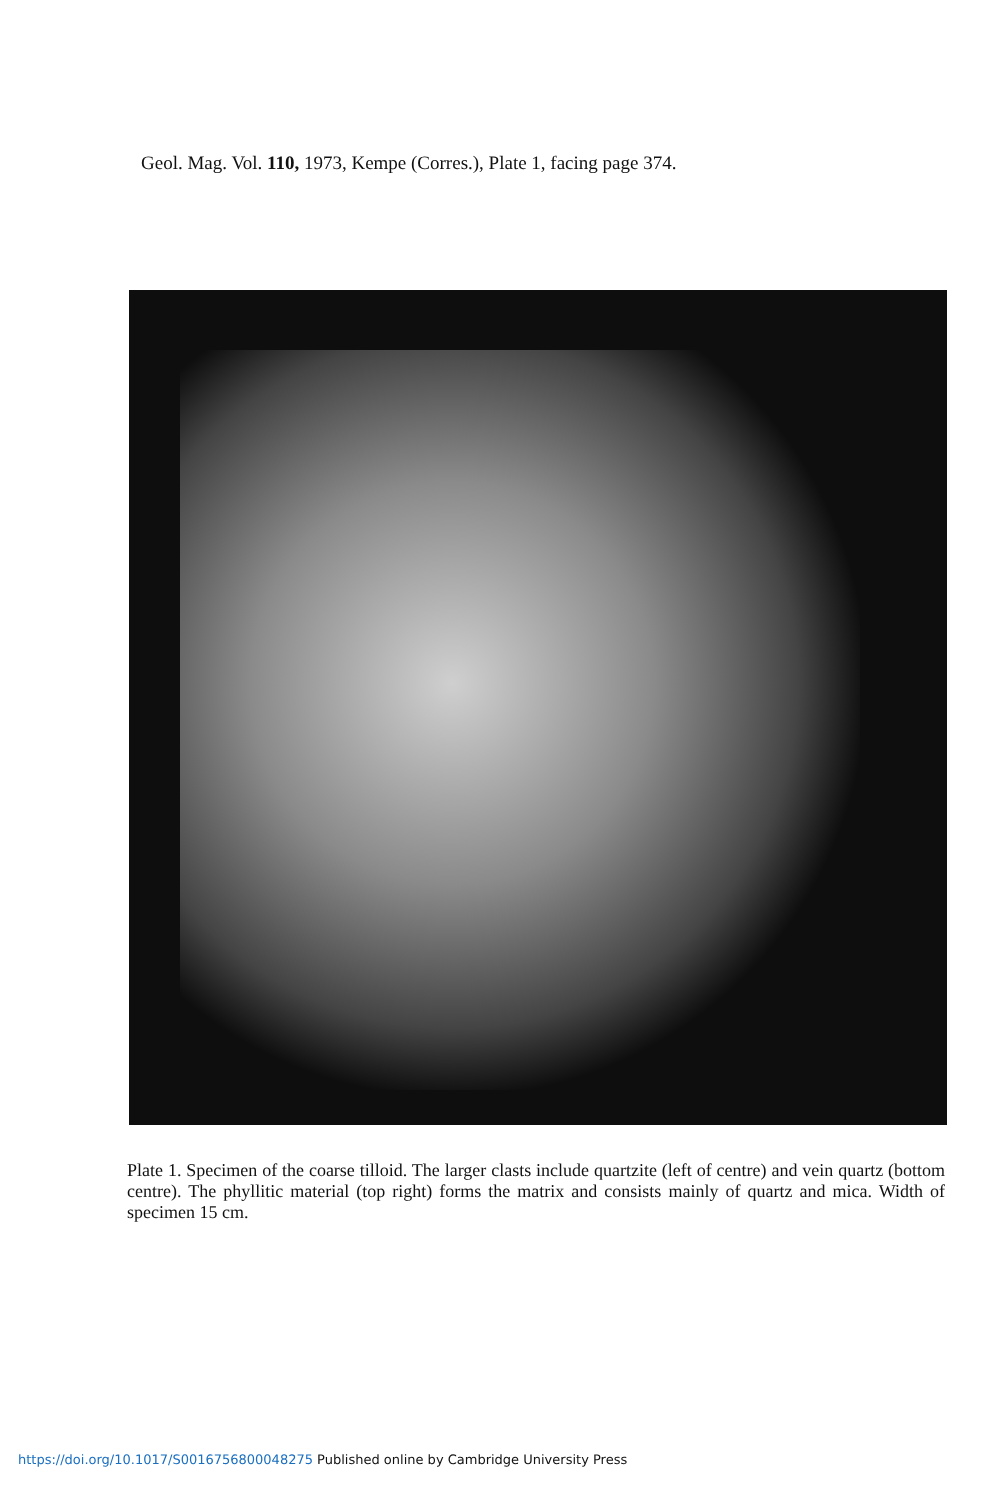Geol. Mag. Vol. 110, 1973, Kempe (Corres.), Plate 1, facing page 374.
Plate 1. Specimen of the coarse tilloid. The larger clasts include quartzite (left of centre) and vein quartz (bottom centre). The phyllitic material (top right) forms the matrix and consists mainly of quartz and mica. Width of specimen 15 cm.
https://doi.org/10.1017/S0016756800048275 Published online by Cambridge University Press